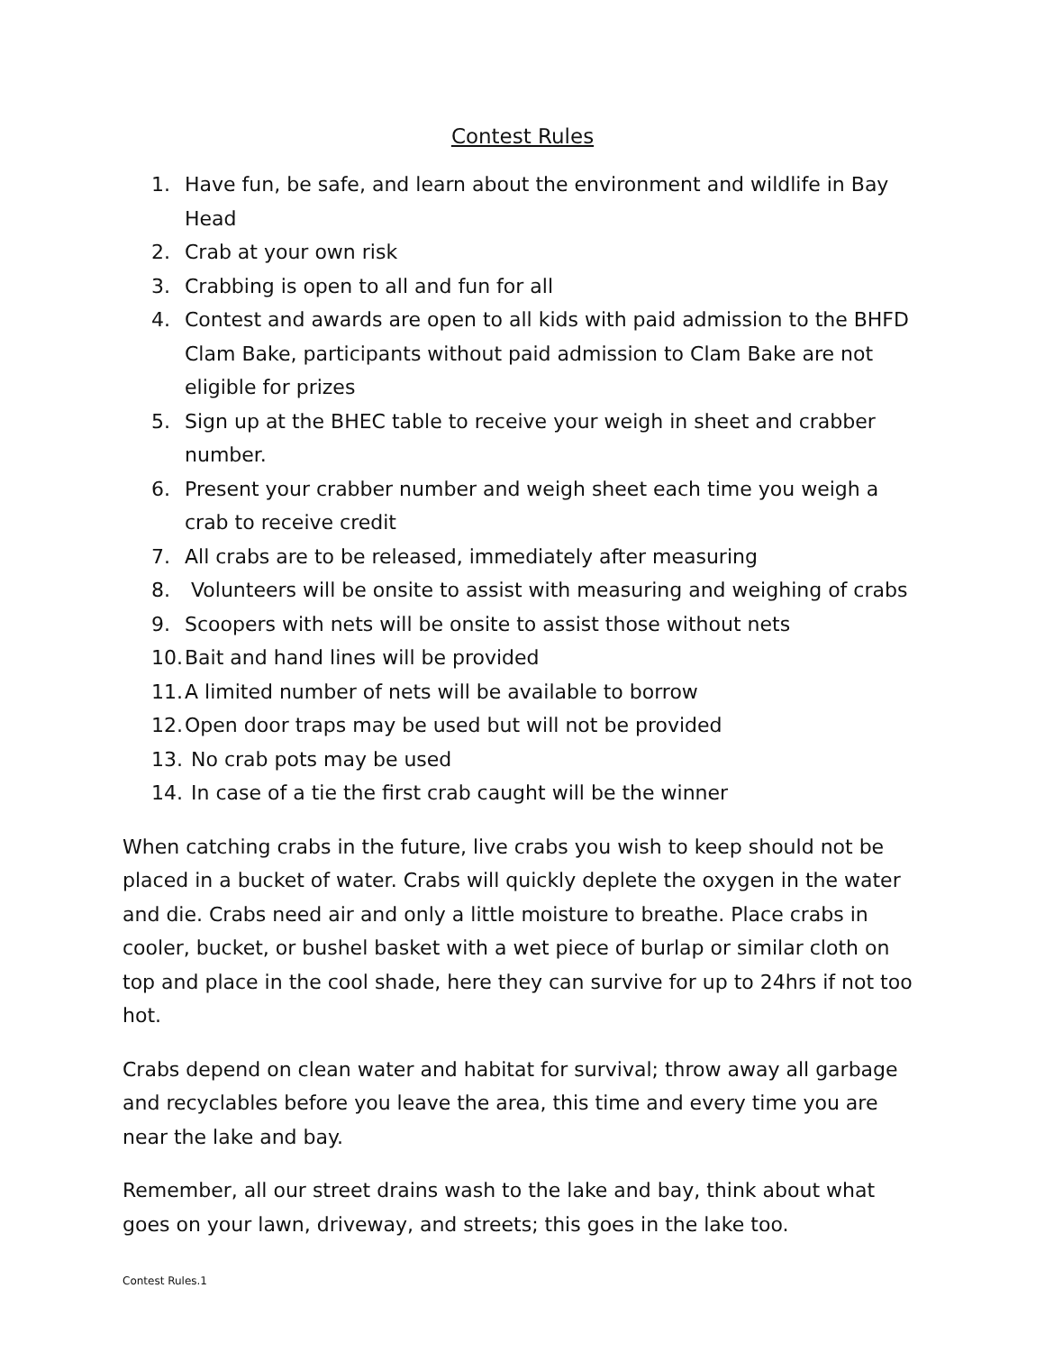Contest Rules
1. Have fun, be safe, and learn about the environment and wildlife in Bay Head
2. Crab at your own risk
3. Crabbing is open to all and fun for all
4. Contest and awards are open to all kids with paid admission to the BHFD Clam Bake, participants without paid admission to Clam Bake are not eligible for prizes
5. Sign up at the BHEC table to receive your weigh in sheet and crabber number.
6. Present your crabber number and weigh sheet each time you weigh a crab to receive credit
7. All crabs are to be released, immediately after measuring
8. Volunteers will be onsite to assist with measuring and weighing of crabs
9. Scoopers with nets will be onsite to assist those without nets
10. Bait and hand lines will be provided
11. A limited number of nets will be available to borrow
12. Open door traps may be used but will not be provided
13. No crab pots may be used
14. In case of a tie the first crab caught will be the winner
When catching crabs in the future, live crabs you wish to keep should not be placed in a bucket of water. Crabs will quickly deplete the oxygen in the water and die. Crabs need air and only a little moisture to breathe. Place crabs in cooler, bucket, or bushel basket with a wet piece of burlap or similar cloth on top and place in the cool shade, here they can survive for up to 24hrs if not too hot.
Crabs depend on clean water and habitat for survival; throw away all garbage and recyclables before you leave the area, this time and every time you are near the lake and bay.
Remember, all our street drains wash to the lake and bay, think about what goes on your lawn, driveway, and streets; this goes in the lake too.
Contest Rules.1